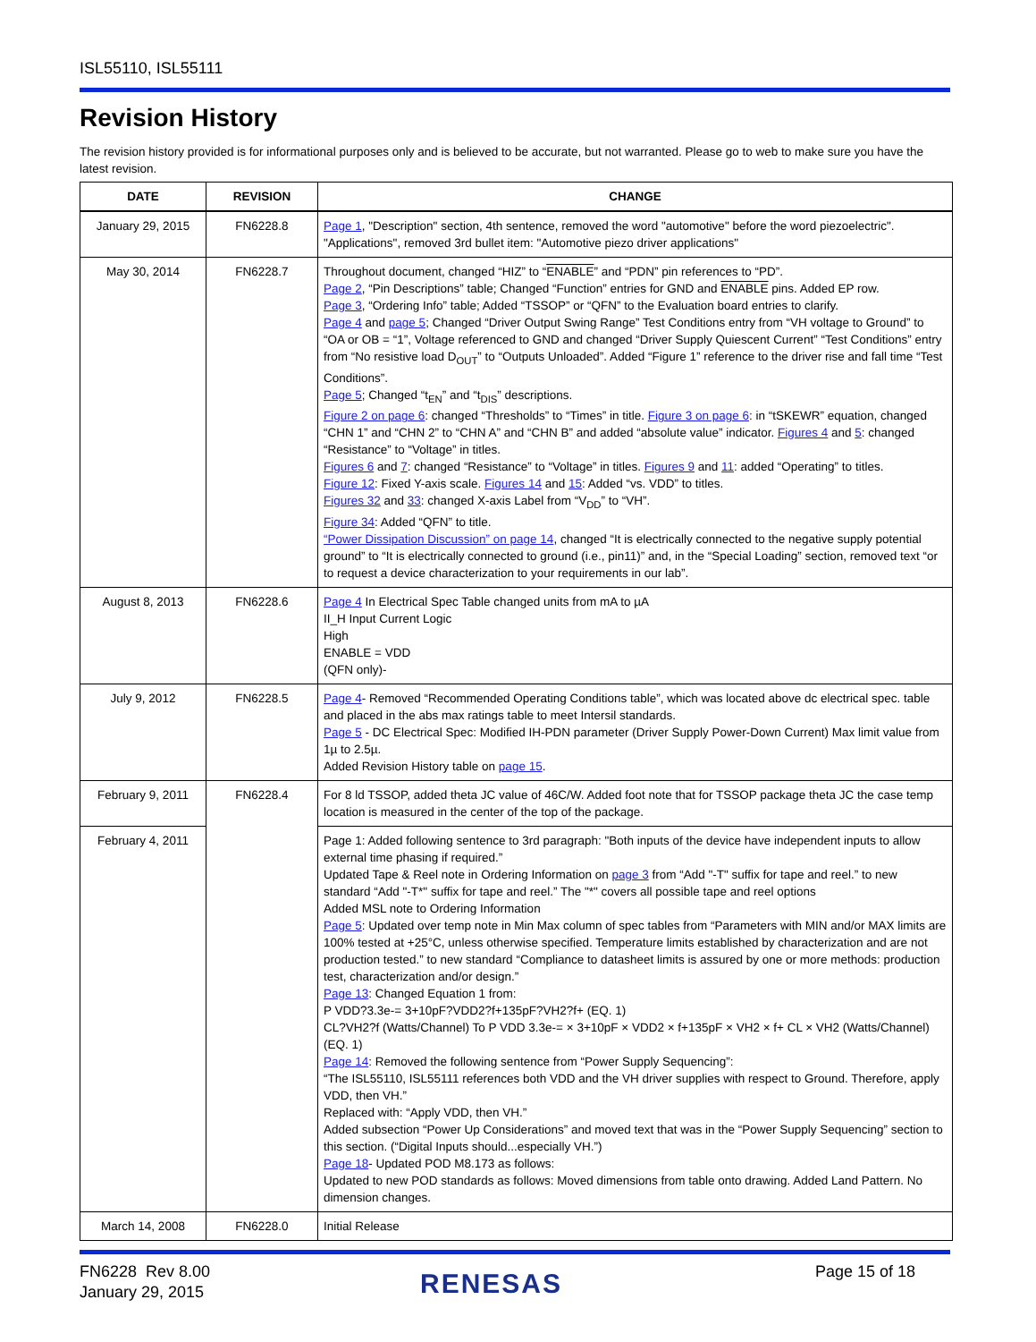ISL55110, ISL55111
Revision History
The revision history provided is for informational purposes only and is believed to be accurate, but not warranted. Please go to web to make sure you have the latest revision.
| DATE | REVISION | CHANGE |
| --- | --- | --- |
| January 29, 2015 | FN6228.8 | Page 1 , "Description" section, 4th sentence, removed the word "automotive" before the word piezoelectric". "Applications", removed 3rd bullet item: "Automotive piezo driver applications" |
| May 30, 2014 | FN6228.7 | Throughout document, changed “HIZ” to “ ENABLE ” and “PDN” pin references to “PD”. Page 2 , “Pin Descriptions” table; Changed “Function” entries for GND and ENABLE pins. Added EP row. Page 3 , “Ordering Info” table; Added “TSSOP” or “QFN” to the Evaluation board entries to clarify. Page 4 and page 5 ; Changed “Driver Output Swing Range” Test Conditions entry from “VH voltage to Ground” to “OA or OB = “1”, Voltage referenced to GND and changed “Driver Supply Quiescent Current” “Test Conditions” entry from “No resistive load D<sub>OUT</sub>” to “Outputs Unloaded”. Added “Figure 1” reference to the driver rise and fall time “Test Conditions”. Page 5 ; Changed “t<sub>EN</sub>” and “t<sub>DIS</sub>” descriptions. Figure 2 on page 6 : changed “Thresholds” to “Times” in title. Figure 3 on page 6 : in “tSKEWR” equation, changed “CHN 1” and “CHN 2” to “CHN A” and “CHN B” and added “absolute value” indicator. Figures 4 and 5 : changed “Resistance” to “Voltage” in titles. Figures 6 and 7 : changed “Resistance” to “Voltage” in titles. Figures 9 and 11 : added “Operating” to titles. Figure 12 : Fixed Y-axis scale. Figures 14 and 15 : Added “vs. VDD” to titles. Figures 32 and 33 : changed X-axis Label from “V<sub>DD</sub>” to “VH”. Figure 34 : Added “QFN” to title. “Power Dissipation Discussion” on page 14 , changed “It is electrically connected to the negative supply potential ground” to “It is electrically connected to ground (i.e., pin11)” and, in the “Special Loading” section, removed text “or to request a device characterization to your requirements in our lab”. |
| August 8, 2013 | FN6228.6 | Page 4 In Electrical Spec Table changed units from mA to µA II_H Input Current Logic High ENABLE = VDD (QFN only)- |
| July 9, 2012 | FN6228.5 | Page 4 - Removed “Recommended Operating Conditions table”, which was located above dc electrical spec. table and placed in the abs max ratings table to meet Intersil standards. Page 5 - DC Electrical Spec: Modified IH-PDN parameter (Driver Supply Power-Down Current) Max limit value from 1µ to 2.5µ. Added Revision History table on page 15 . |
| February 9, 2011 | FN6228.4 | For 8 ld TSSOP, added theta JC value of 46C/W. Added foot note that for TSSOP package theta JC the case temp location is measured in the center of the top of the package. |
| February 4, 2011 | | Page 1: Added following sentence to 3rd paragraph: "Both inputs of the device have independent inputs to allow external time phasing if required.” Updated Tape & Reel note in Ordering Information on page 3 from “Add "-T" suffix for tape and reel.” to new standard “Add "-T*" suffix for tape and reel.” The "*" covers all possible tape and reel options Added MSL note to Ordering Information Page 5 : Updated over temp note in Min Max column of spec tables from “Parameters with MIN and/or MAX limits are 100% tested at +25°C, unless otherwise specified. Temperature limits established by characterization and are not production tested.” to new standard “Compliance to datasheet limits is assured by one or more methods: production test, characterization and/or design.” Page 13 : Changed Equation 1 from: P VDD?3.3e-= 3+10pF?VDD2?f+135pF?VH2?f+ (EQ. 1) CL?VH2?f (Watts/Channel) To P VDD 3.3e-= × 3+10pF × VDD2 × f+135pF × VH2 × f+ CL × VH2 (Watts/Channel) (EQ. 1) Page 14 : Removed the following sentence from “Power Supply Sequencing”: “The ISL55110, ISL55111 references both VDD and the VH driver supplies with respect to Ground. Therefore, apply VDD, then VH.” Replaced with: “Apply VDD, then VH.” Added subsection “Power Up Considerations” and moved text that was in the “Power Supply Sequencing” section to this section. (“Digital Inputs should...especially VH.”) Page 18 - Updated POD M8.173 as follows: Updated to new POD standards as follows: Moved dimensions from table onto drawing. Added Land Pattern. No dimension changes. |
| March 14, 2008 | FN6228.0 | Initial Release |
FN6228 Rev 8.00
January 29, 2015
RENESAS Page 15 of 18